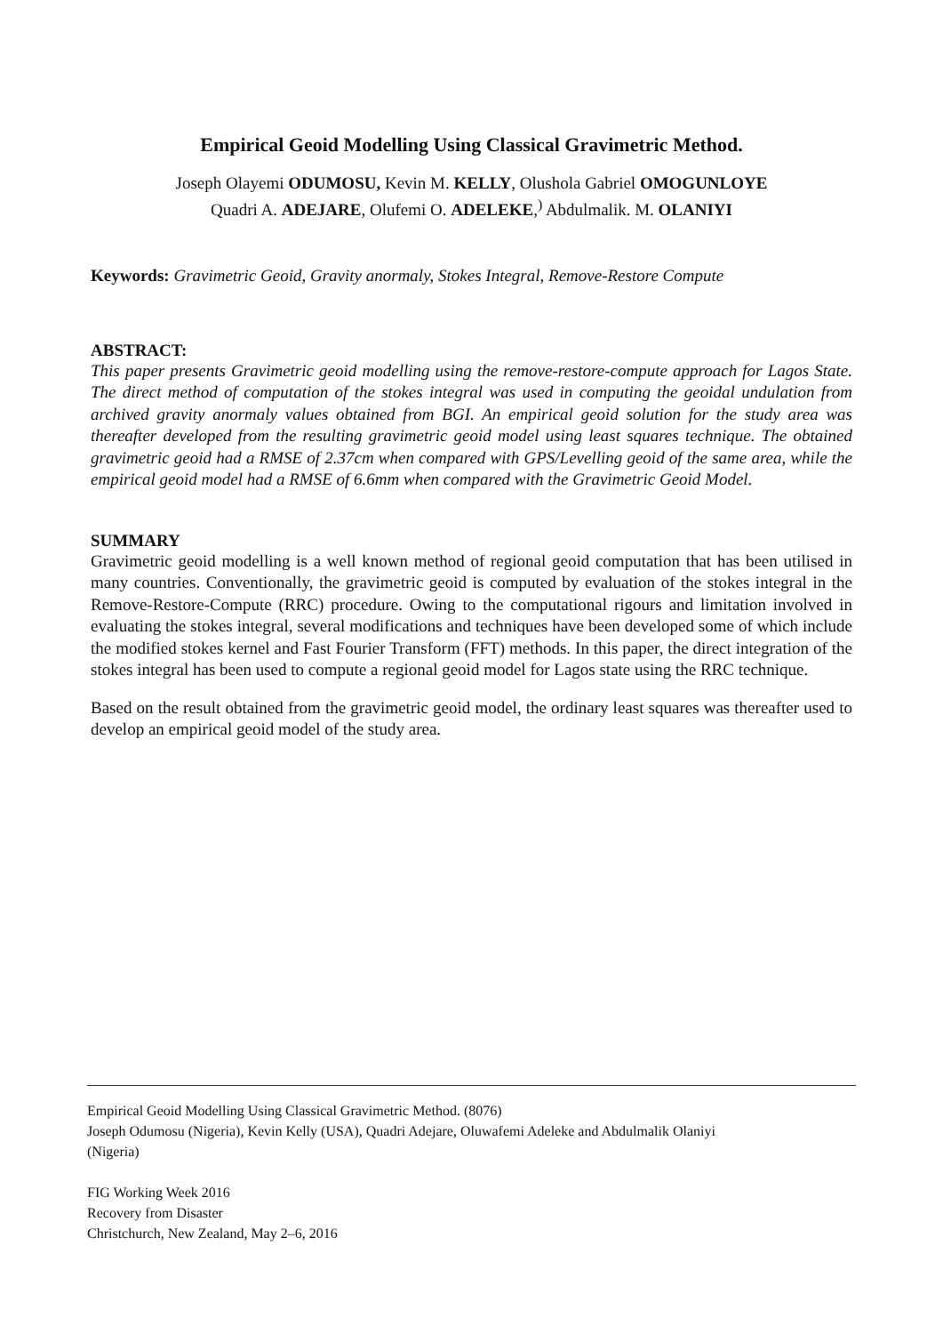Empirical Geoid Modelling Using Classical Gravimetric Method.
Joseph Olayemi ODUMOSU, Kevin M. KELLY, Olushola Gabriel OMOGUNLOYE
Quadri A. ADEJARE, Olufemi O. ADELEKE,<sup>)</sup> Abdulmalik. M. OLANIYI
Keywords: Gravimetric Geoid, Gravity anormaly, Stokes Integral, Remove-Restore Compute
ABSTRACT:
This paper presents Gravimetric geoid modelling using the remove-restore-compute approach for Lagos State. The direct method of computation of the stokes integral was used in computing the geoidal undulation from archived gravity anormaly values obtained from BGI. An empirical geoid solution for the study area was thereafter developed from the resulting gravimetric geoid model using least squares technique. The obtained gravimetric geoid had a RMSE of 2.37cm when compared with GPS/Levelling geoid of the same area, while the empirical geoid model had a RMSE of 6.6mm when compared with the Gravimetric Geoid Model.
SUMMARY
Gravimetric geoid modelling is a well known method of regional geoid computation that has been utilised in many countries. Conventionally, the gravimetric geoid is computed by evaluation of the stokes integral in the Remove-Restore-Compute (RRC) procedure. Owing to the computational rigours and limitation involved in evaluating the stokes integral, several modifications and techniques have been developed some of which include the modified stokes kernel and Fast Fourier Transform (FFT) methods. In this paper, the direct integration of the stokes integral has been used to compute a regional geoid model for Lagos state using the RRC technique.
Based on the result obtained from the gravimetric geoid model, the ordinary least squares was thereafter used to develop an empirical geoid model of the study area.
Empirical Geoid Modelling Using Classical Gravimetric Method. (8076)
Joseph Odumosu (Nigeria), Kevin Kelly (USA), Quadri Adejare, Oluwafemi Adeleke and Abdulmalik Olaniyi
(Nigeria)
FIG Working Week 2016
Recovery from Disaster
Christchurch, New Zealand, May 2–6, 2016